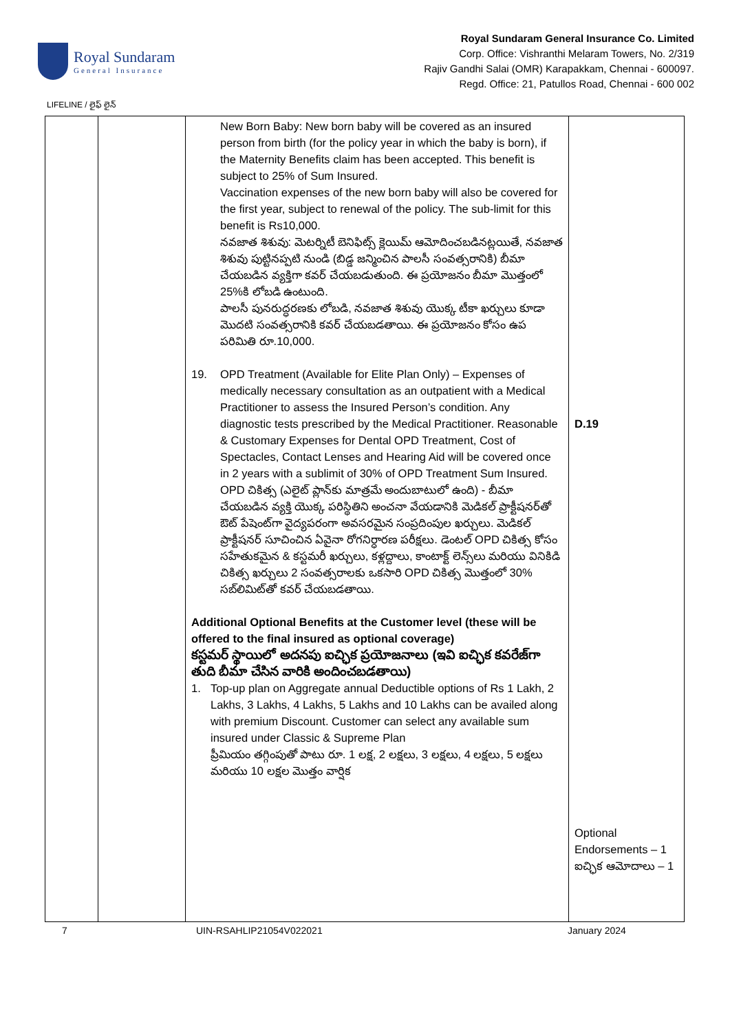Royal Sundaram
General Insurance
Royal Sundaram General Insurance Co. Limited
Corp. Office: Vishranthi Melaram Towers, No. 2/319
Rajiv Gandhi Salai (OMR) Karapakkam, Chennai - 600097.
Regd. Office: 21, Patullos Road, Chennai - 600 002
LIFELINE / లైఫ్ లైన్
| | | New Born Baby: New born baby will be covered as an insured person from birth (for the policy year in which the baby is born), if the Maternity Benefits claim has been accepted. This benefit is subject to 25% of Sum Insured. Vaccination expenses of the new born baby will also be covered for the first year, subject to renewal of the policy. The sub-limit for this benefit is Rs10,000. నవజాత శిశువు: మెటర్నిటీ బెనిఫిట్స్ క్లెయిమ్ ఆమోదించబడినట్లయితే, నవజాత శిశువు పుట్టినప్పటి నుండి (బిడ్డ జన్మించిన పాలసీ సంవత్సరానికి) బీమా చేయబడిన వ్యక్తిగా కవర్ చేయబడుతుంది. ఈ ప్రయోజనం బీమా మొత్తంలో 25%కి లోబడి ఉంటుంది. పాలసీ పునరుద్ధరణకు లోబడి, నవజాత శిశువు యొక్క టీకా ఖర్చులు కూడా మొదటి సంవత్సరానికి కవర్ చేయబడతాయి. ఈ ప్రయోజనం కోసం ఉప పరిమితి రూ.10,000. 19. OPD Treatment (Available for Elite Plan Only) – Expenses of medically necessary consultation as an outpatient with a Medical Practitioner to assess the Insured Person’s condition. Any diagnostic tests prescribed by the Medical Practitioner. Reasonable & Customary Expenses for Dental OPD Treatment, Cost of Spectacles, Contact Lenses and Hearing Aid will be covered once in 2 years with a sublimit of 30% of OPD Treatment Sum Insured. OPD చికిత్స (ఎలైట్ ప్లాన్‌కు మాత్రమే అందుబాటులో ఉంది) - బీమా చేయబడిన వ్యక్తి యొక్క పరిస్థితిని అంచనా వేయడానికి మెడికల్ ప్రాక్టీషనర్‌తో ఔట్ పేషెంట్‌గా వైద్యపరంగా అవసరమైన సంప్రదింపుల ఖర్చులు. మెడికల్ ప్రాక్టీషనర్ సూచించిన ఏవైనా రోగనిర్ధారణ పరీక్షలు. డెంటల్ OPD చికిత్స కోసం సహేతుకమైన & కస్టమరీ ఖర్చులు, కళ్లద్దాలు, కాంటాక్ట్ లెన్స్‌లు మరియు వినికిడి చికిత్స ఖర్చులు 2 సంవత్సరాలకు ఒకసారి OPD చికిత్స మొత్తంలో 30% సబ్‌లిమిట్‌తో కవర్ చేయబడతాయి. Additional Optional Benefits at the Customer level (these will be offered to the final insured as optional coverage) కస్టమర్ స్థాయిలో అదనపు ఐచ్ఛిక ప్రయోజనాలు (ఇవి ఐచ్ఛిక కవరేజ్‌గా తుది బీమా చేసిన వారికి అందించబడతాయి) 1. Top-up plan on Aggregate annual Deductible options of Rs 1 Lakh, 2 Lakhs, 3 Lakhs, 4 Lakhs, 5 Lakhs and 10 Lakhs can be availed along with premium Discount. Customer can select any available sum insured under Classic & Supreme Plan ప్రీమియం తగ్గింపుతో పాటు రూ. 1 లక్ష, 2 లక్షలు, 3 లక్షలు, 4 లక్షలు, 5 లక్షలు మరియు 10 లక్షల మొత్తం వార్షిక | D.19 Optional Endorsements – 1 ఐచ్ఛిక ఆమోదాలు – 1 |
7 UIN-RSAHLIP21054V022021 January 2024